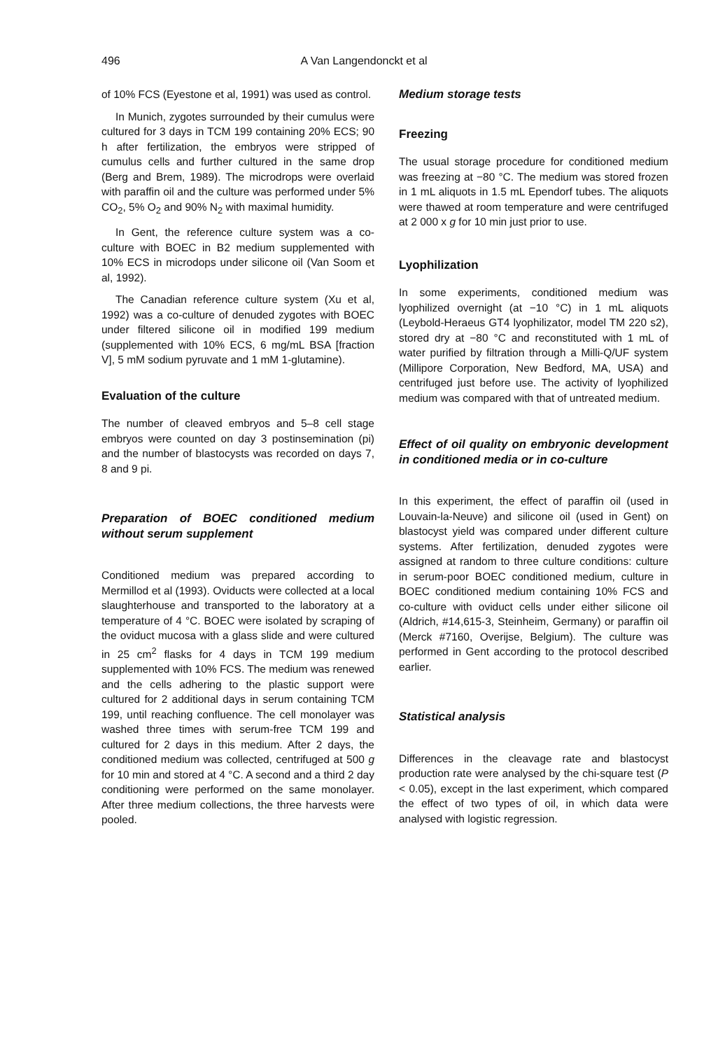496 A Van Langendonckt et al
of 10% FCS (Eyestone et al, 1991) was used as control.
In Munich, zygotes surrounded by their cumulus were cultured for 3 days in TCM 199 containing 20% ECS; 90 h after fertilization, the embryos were stripped of cumulus cells and further cultured in the same drop (Berg and Brem, 1989). The microdrops were overlaid with paraffin oil and the culture was performed under 5% CO<sub>2</sub>, 5% O<sub>2</sub> and 90% N<sub>2</sub> with maximal humidity.
In Gent, the reference culture system was a co-culture with BOEC in B2 medium supplemented with 10% ECS in microdops under silicone oil (Van Soom et al, 1992).
The Canadian reference culture system (Xu et al, 1992) was a co-culture of denuded zygotes with BOEC under filtered silicone oil in modified 199 medium (supplemented with 10% ECS, 6 mg/mL BSA [fraction V], 5 mM sodium pyruvate and 1 mM 1-glutamine).
Evaluation of the culture
The number of cleaved embryos and 5–8 cell stage embryos were counted on day 3 postinsemination (pi) and the number of blastocysts was recorded on days 7, 8 and 9 pi.
Preparation of BOEC conditioned medium without serum supplement
Conditioned medium was prepared according to Mermillod et al (1993). Oviducts were collected at a local slaughterhouse and transported to the laboratory at a temperature of 4 °C. BOEC were isolated by scraping of the oviduct mucosa with a glass slide and were cultured in 25 cm<sup>2</sup> flasks for 4 days in TCM 199 medium supplemented with 10% FCS. The medium was renewed and the cells adhering to the plastic support were cultured for 2 additional days in serum containing TCM 199, until reaching confluence. The cell monolayer was washed three times with serum-free TCM 199 and cultured for 2 days in this medium. After 2 days, the conditioned medium was collected, centrifuged at 500 g for 10 min and stored at 4 °C. A second and a third 2 day conditioning were performed on the same monolayer. After three medium collections, the three harvests were pooled.
Medium storage tests
Freezing
The usual storage procedure for conditioned medium was freezing at −80 °C. The medium was stored frozen in 1 mL aliquots in 1.5 mL Ependorf tubes. The aliquots were thawed at room temperature and were centrifuged at 2 000 x g for 10 min just prior to use.
Lyophilization
In some experiments, conditioned medium was lyophilized overnight (at −10 °C) in 1 mL aliquots (Leybold-Heraeus GT4 lyophilizator, model TM 220 s2), stored dry at −80 °C and reconstituted with 1 mL of water purified by filtration through a Milli-Q/UF system (Millipore Corporation, New Bedford, MA, USA) and centrifuged just before use. The activity of lyophilized medium was compared with that of untreated medium.
Effect of oil quality on embryonic development in conditioned media or in co-culture
In this experiment, the effect of paraffin oil (used in Louvain-la-Neuve) and silicone oil (used in Gent) on blastocyst yield was compared under different culture systems. After fertilization, denuded zygotes were assigned at random to three culture conditions: culture in serum-poor BOEC conditioned medium, culture in BOEC conditioned medium containing 10% FCS and co-culture with oviduct cells under either silicone oil (Aldrich, #14,615-3, Steinheim, Germany) or paraffin oil (Merck #7160, Overijse, Belgium). The culture was performed in Gent according to the protocol described earlier.
Statistical analysis
Differences in the cleavage rate and blastocyst production rate were analysed by the chi-square test (P < 0.05), except in the last experiment, which compared the effect of two types of oil, in which data were analysed with logistic regression.